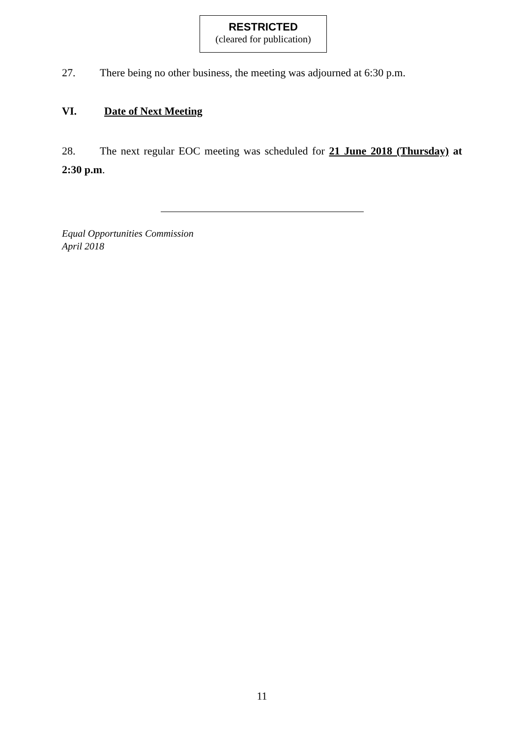RESTRICTED
(cleared for publication)
27. There being no other business, the meeting was adjourned at 6:30 p.m.
VI. Date of Next Meeting
28. The next regular EOC meeting was scheduled for 21 June 2018 (Thursday) at 2:30 p.m.
Equal Opportunities Commission
April 2018
11